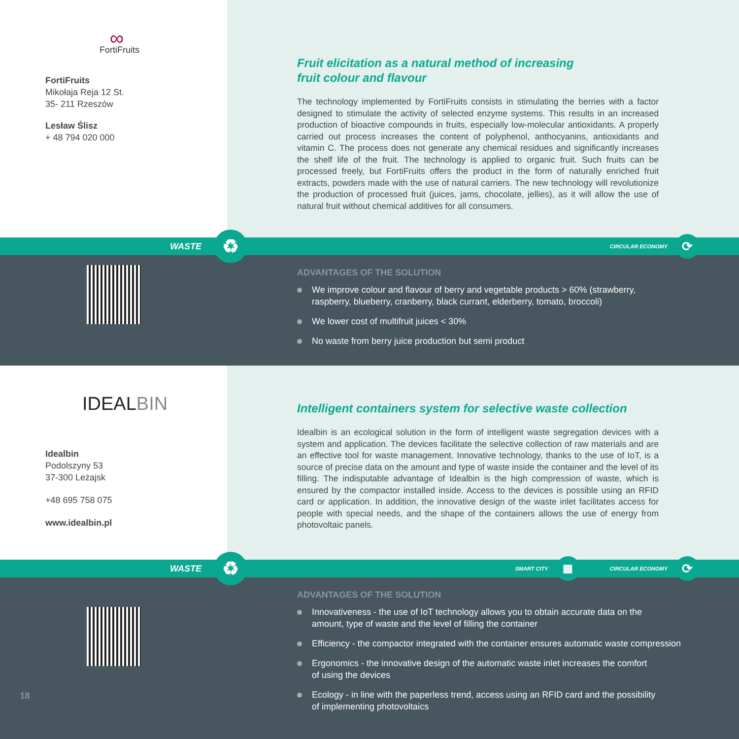∞
FortiFruits
FortiFruits
Mikołaja Reja 12 St.
35- 211 Rzeszów
Lesław Ślisz
+ 48 794 020 000
Fruit elicitation as a natural method of increasing
fruit colour and flavour
The technology implemented by FortiFruits consists in stimulating the berries with a factor designed to stimulate the activity of selected enzyme systems. This results in an increased production of bioactive compounds in fruits, especially low-molecular antioxidants. A properly carried out process increases the content of polyphenol, anthocyanins, antioxidants and vitamin C. The process does not generate any chemical residues and significantly increases the shelf life of the fruit. The technology is applied to organic fruit. Such fruits can be processed freely, but FortiFruits offers the product in the form of naturally enriched fruit extracts, powders made with the use of natural carriers. The new technology will revolutionize the production of processed fruit (juices, jams, chocolate, jellies), as it will allow the use of natural fruit without chemical additives for all consumers.
WASTE ♻ CIRCULAR ECONOMY ⟳
ADVANTAGES OF THE SOLUTION
We improve colour and flavour of berry and vegetable products > 60% (strawberry,
raspberry, blueberry, cranberry, black currant, elderberry, tomato, broccoli)
We lower cost of multifruit juices < 30%
No waste from berry juice production but semi product
IDEALBIN
Idealbin
Podolszyny 53
37-300 Leżajsk
+48 695 758 075
www.idealbin.pl
Intelligent containers system for selective waste collection
Idealbin is an ecological solution in the form of intelligent waste segregation devices with a system and application. The devices facilitate the selective collection of raw materials and are an effective tool for waste management. Innovative technology, thanks to the use of IoT, is a source of precise data on the amount and type of waste inside the container and the level of its filling. The indisputable advantage of Idealbin is the high compression of waste, which is ensured by the compactor installed inside. Access to the devices is possible using an RFID card or application. In addition, the innovative design of the waste inlet facilitates access for people with special needs, and the shape of the containers allows the use of energy from photovoltaic panels.
WASTE ♻ SMART CITY ▦ CIRCULAR ECONOMY ⟳
18
ADVANTAGES OF THE SOLUTION
Innovativeness - the use of IoT technology allows you to obtain accurate data on the
amount, type of waste and the level of filling the container
Efficiency - the compactor integrated with the container ensures automatic waste compression
Ergonomics - the innovative design of the automatic waste inlet increases the comfort
of using the devices
Ecology - in line with the paperless trend, access using an RFID card and the possibility
of implementing photovoltaics